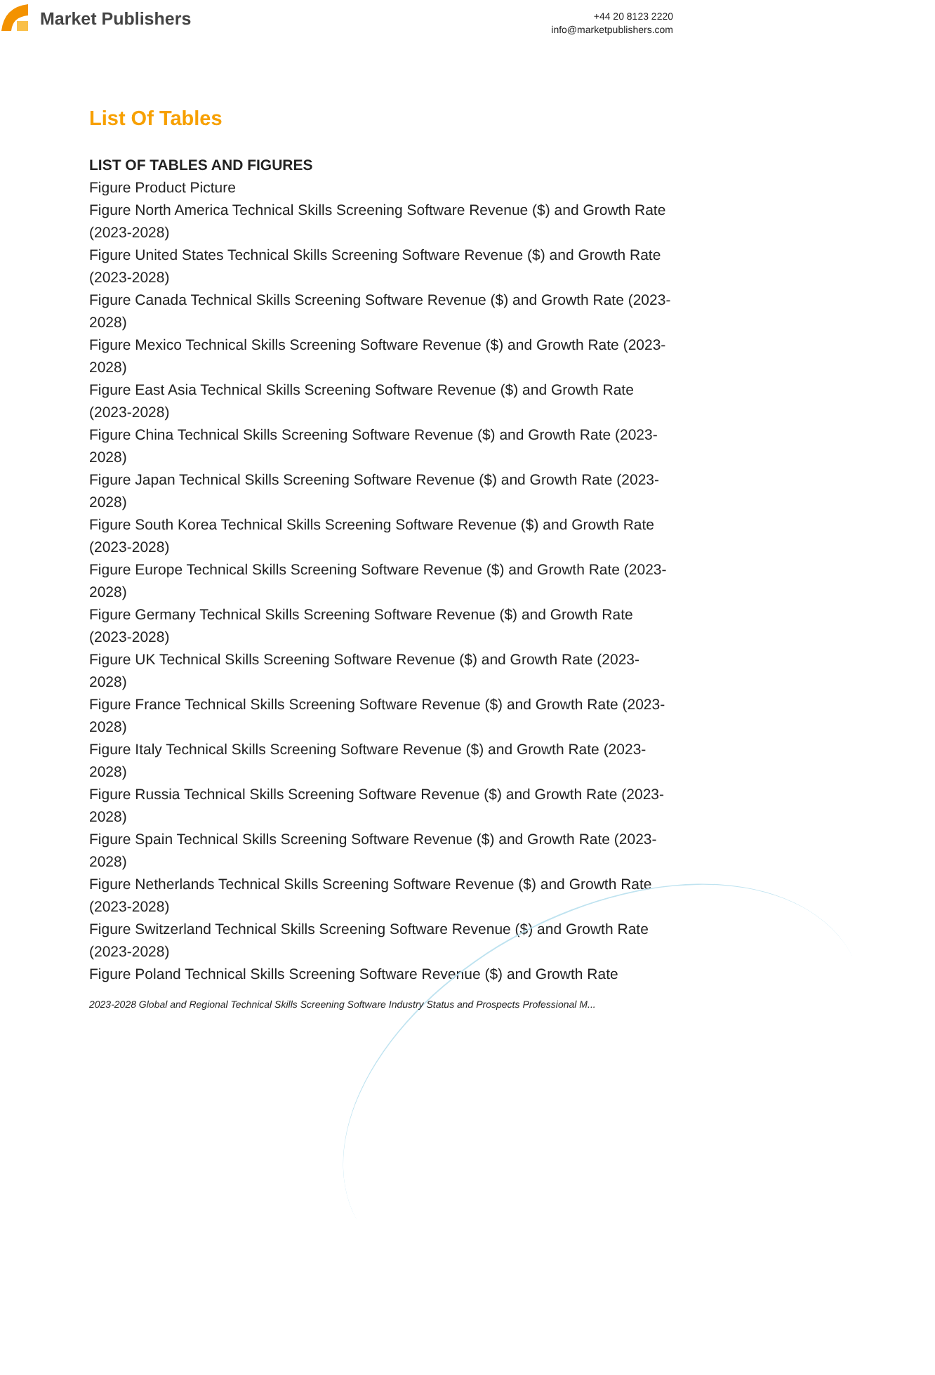Market Publishers
+44 20 8123 2220
info@marketpublishers.com
List Of Tables
LIST OF TABLES AND FIGURES
Figure Product Picture
Figure North America Technical Skills Screening Software Revenue ($) and Growth Rate (2023-2028)
Figure United States Technical Skills Screening Software Revenue ($) and Growth Rate (2023-2028)
Figure Canada Technical Skills Screening Software Revenue ($) and Growth Rate (2023-2028)
Figure Mexico Technical Skills Screening Software Revenue ($) and Growth Rate (2023-2028)
Figure East Asia Technical Skills Screening Software Revenue ($) and Growth Rate (2023-2028)
Figure China Technical Skills Screening Software Revenue ($) and Growth Rate (2023-2028)
Figure Japan Technical Skills Screening Software Revenue ($) and Growth Rate (2023-2028)
Figure South Korea Technical Skills Screening Software Revenue ($) and Growth Rate (2023-2028)
Figure Europe Technical Skills Screening Software Revenue ($) and Growth Rate (2023-2028)
Figure Germany Technical Skills Screening Software Revenue ($) and Growth Rate (2023-2028)
Figure UK Technical Skills Screening Software Revenue ($) and Growth Rate (2023-2028)
Figure France Technical Skills Screening Software Revenue ($) and Growth Rate (2023-2028)
Figure Italy Technical Skills Screening Software Revenue ($) and Growth Rate (2023-2028)
Figure Russia Technical Skills Screening Software Revenue ($) and Growth Rate (2023-2028)
Figure Spain Technical Skills Screening Software Revenue ($) and Growth Rate (2023-2028)
Figure Netherlands Technical Skills Screening Software Revenue ($) and Growth Rate (2023-2028)
Figure Switzerland Technical Skills Screening Software Revenue ($) and Growth Rate (2023-2028)
Figure Poland Technical Skills Screening Software Revenue ($) and Growth Rate
2023-2028 Global and Regional Technical Skills Screening Software Industry Status and Prospects Professional M...